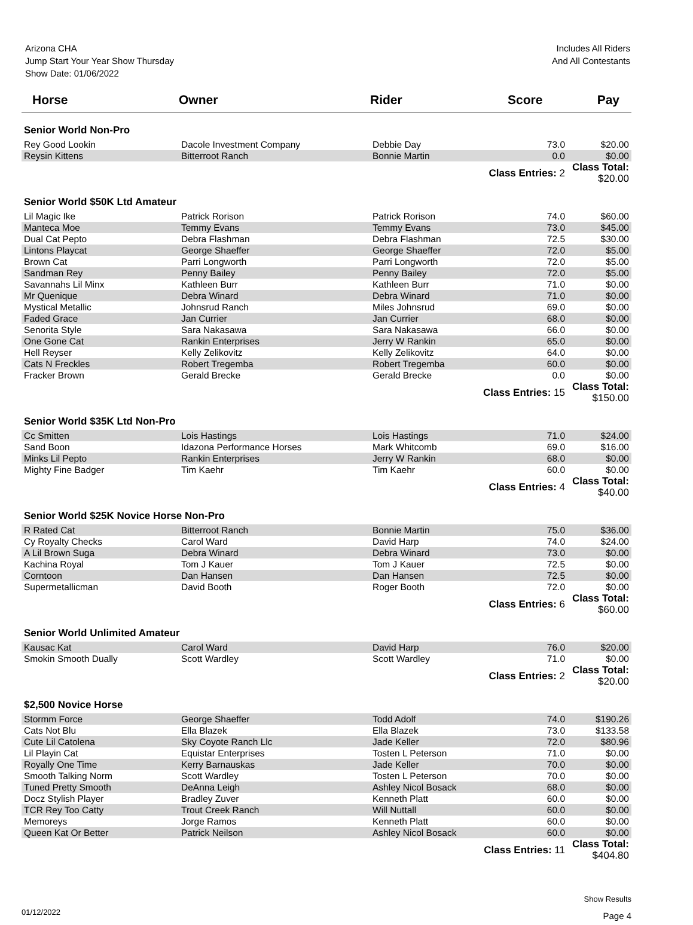Arizona CHA
Jump Start Your Year Show Thursday
Show Date: 01/06/2022
Includes All Riders
And All Contestants
| Horse | Owner | Rider | Score | Pay |
| --- | --- | --- | --- | --- |
| Senior World Non-Pro | | | | |
| Rey Good Lookin | Dacole Investment Company | Debbie Day | 73.0 | $20.00 |
| Reysin Kittens | Bitterroot Ranch | Bonnie Martin | 0.0 | $0.00 |
| | | Class Entries: 2 | | Class Total: $20.00 |
| Senior World $50K Ltd Amateur | | | | |
| Lil Magic Ike | Patrick Rorison | Patrick Rorison | 74.0 | $60.00 |
| Manteca Moe | Temmy Evans | Temmy Evans | 73.0 | $45.00 |
| Dual Cat Pepto | Debra Flashman | Debra Flashman | 72.5 | $30.00 |
| Lintons Playcat | George Shaeffer | George Shaeffer | 72.0 | $5.00 |
| Brown Cat | Parri Longworth | Parri Longworth | 72.0 | $5.00 |
| Sandman Rey | Penny Bailey | Penny Bailey | 72.0 | $5.00 |
| Savannahs Lil Minx | Kathleen Burr | Kathleen Burr | 71.0 | $0.00 |
| Mr Quenique | Debra Winard | Debra Winard | 71.0 | $0.00 |
| Mystical Metallic | Johnsrud Ranch | Miles Johnsrud | 69.0 | $0.00 |
| Faded Grace | Jan Currier | Jan Currier | 68.0 | $0.00 |
| Senorita Style | Sara Nakasawa | Sara Nakasawa | 66.0 | $0.00 |
| One Gone Cat | Rankin Enterprises | Jerry W Rankin | 65.0 | $0.00 |
| Hell Reyser | Kelly Zelikovitz | Kelly Zelikovitz | 64.0 | $0.00 |
| Cats N Freckles | Robert Tregemba | Robert Tregemba | 60.0 | $0.00 |
| Fracker Brown | Gerald Brecke | Gerald Brecke | 0.0 | $0.00 |
| | | Class Entries: 15 | | Class Total: $150.00 |
| Senior World $35K Ltd Non-Pro | | | | |
| Cc Smitten | Lois Hastings | Lois Hastings | 71.0 | $24.00 |
| Sand Boon | Idazona Performance Horses | Mark Whitcomb | 69.0 | $16.00 |
| Minks Lil Pepto | Rankin Enterprises | Jerry W Rankin | 68.0 | $0.00 |
| Mighty Fine Badger | Tim Kaehr | Tim Kaehr | 60.0 | $0.00 |
| | | Class Entries: 4 | | Class Total: $40.00 |
| Senior World $25K Novice Horse Non-Pro | | | | |
| R Rated Cat | Bitterroot Ranch | Bonnie Martin | 75.0 | $36.00 |
| Cy Royalty Checks | Carol Ward | David Harp | 74.0 | $24.00 |
| A Lil Brown Suga | Debra Winard | Debra Winard | 73.0 | $0.00 |
| Kachina Royal | Tom J Kauer | Tom J Kauer | 72.5 | $0.00 |
| Corntoon | Dan Hansen | Dan Hansen | 72.5 | $0.00 |
| Supermetallicman | David Booth | Roger Booth | 72.0 | $0.00 |
| | | Class Entries: 6 | | Class Total: $60.00 |
| Senior World Unlimited Amateur | | | | |
| Kausac Kat | Carol Ward | David Harp | 76.0 | $20.00 |
| Smokin Smooth Dually | Scott Wardley | Scott Wardley | 71.0 | $0.00 |
| | | Class Entries: 2 | | Class Total: $20.00 |
| $2,500 Novice Horse | | | | |
| Stormm Force | George Shaeffer | Todd Adolf | 74.0 | $190.26 |
| Cats Not Blu | Ella Blazek | Ella Blazek | 73.0 | $133.58 |
| Cute Lil Catolena | Sky Coyote Ranch Llc | Jade Keller | 72.0 | $80.96 |
| Lil Playin Cat | Equistar Enterprises | Tosten L Peterson | 71.0 | $0.00 |
| Royally One Time | Kerry Barnauskas | Jade Keller | 70.0 | $0.00 |
| Smooth Talking Norm | Scott Wardley | Tosten L Peterson | 70.0 | $0.00 |
| Tuned Pretty Smooth | DeAnna Leigh | Ashley Nicol Bosack | 68.0 | $0.00 |
| Docz Stylish Player | Bradley Zuver | Kenneth Platt | 60.0 | $0.00 |
| TCR Rey Too Catty | Trout Creek Ranch | Will Nuttall | 60.0 | $0.00 |
| Memoreys | Jorge Ramos | Kenneth Platt | 60.0 | $0.00 |
| Queen Kat Or Better | Patrick Neilson | Ashley Nicol Bosack | 60.0 | $0.00 |
| | | Class Entries: 11 | | Class Total: $404.80 |
01/12/2022
Show Results
Page 4